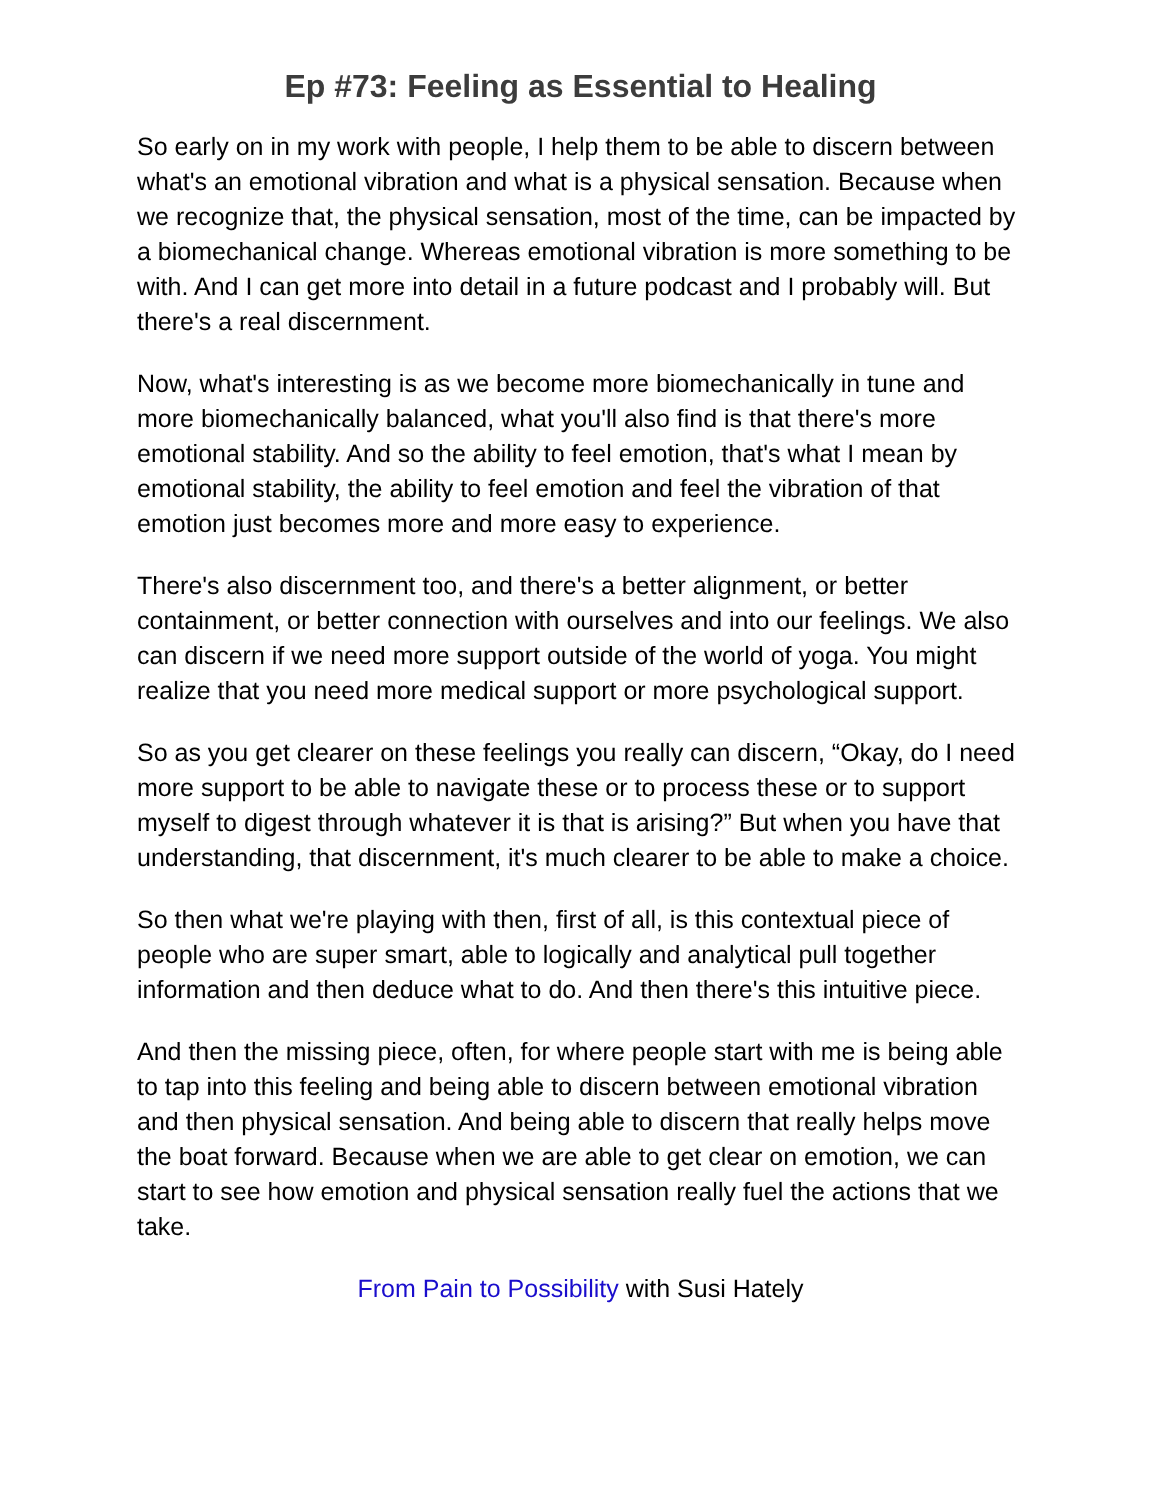Ep #73: Feeling as Essential to Healing
So early on in my work with people, I help them to be able to discern between what's an emotional vibration and what is a physical sensation. Because when we recognize that, the physical sensation, most of the time, can be impacted by a biomechanical change. Whereas emotional vibration is more something to be with. And I can get more into detail in a future podcast and I probably will. But there's a real discernment.
Now, what's interesting is as we become more biomechanically in tune and more biomechanically balanced, what you'll also find is that there's more emotional stability. And so the ability to feel emotion, that's what I mean by emotional stability, the ability to feel emotion and feel the vibration of that emotion just becomes more and more easy to experience.
There's also discernment too, and there's a better alignment, or better containment, or better connection with ourselves and into our feelings. We also can discern if we need more support outside of the world of yoga. You might realize that you need more medical support or more psychological support.
So as you get clearer on these feelings you really can discern, “Okay, do I need more support to be able to navigate these or to process these or to support myself to digest through whatever it is that is arising?” But when you have that understanding, that discernment, it's much clearer to be able to make a choice.
So then what we're playing with then, first of all, is this contextual piece of people who are super smart, able to logically and analytical pull together information and then deduce what to do. And then there's this intuitive piece.
And then the missing piece, often, for where people start with me is being able to tap into this feeling and being able to discern between emotional vibration and then physical sensation. And being able to discern that really helps move the boat forward. Because when we are able to get clear on emotion, we can start to see how emotion and physical sensation really fuel the actions that we take.
From Pain to Possibility with Susi Hately